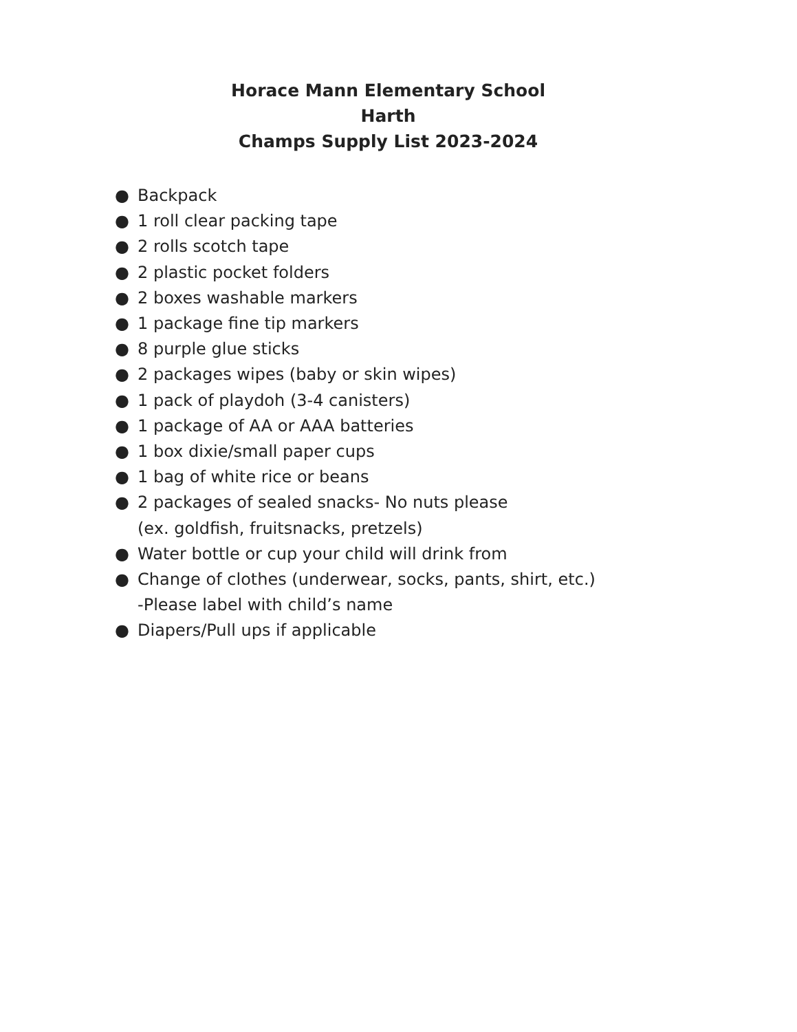Horace Mann Elementary School
Harth
Champs Supply List 2023-2024
● Backpack
● 1 roll clear packing tape
● 2 rolls scotch tape
● 2 plastic pocket folders
● 2 boxes washable markers
● 1 package fine tip markers
● 8 purple glue sticks
● 2 packages wipes (baby or skin wipes)
● 1 pack of playdoh (3-4 canisters)
● 1 package of AA or AAA batteries
● 1 box dixie/small paper cups
● 1 bag of white rice or beans
● 2 packages of sealed snacks- No nuts please
(ex. goldfish, fruitsnacks, pretzels)
● Water bottle or cup your child will drink from
● Change of clothes (underwear, socks, pants, shirt, etc.)
-Please label with child’s name
● Diapers/Pull ups if applicable